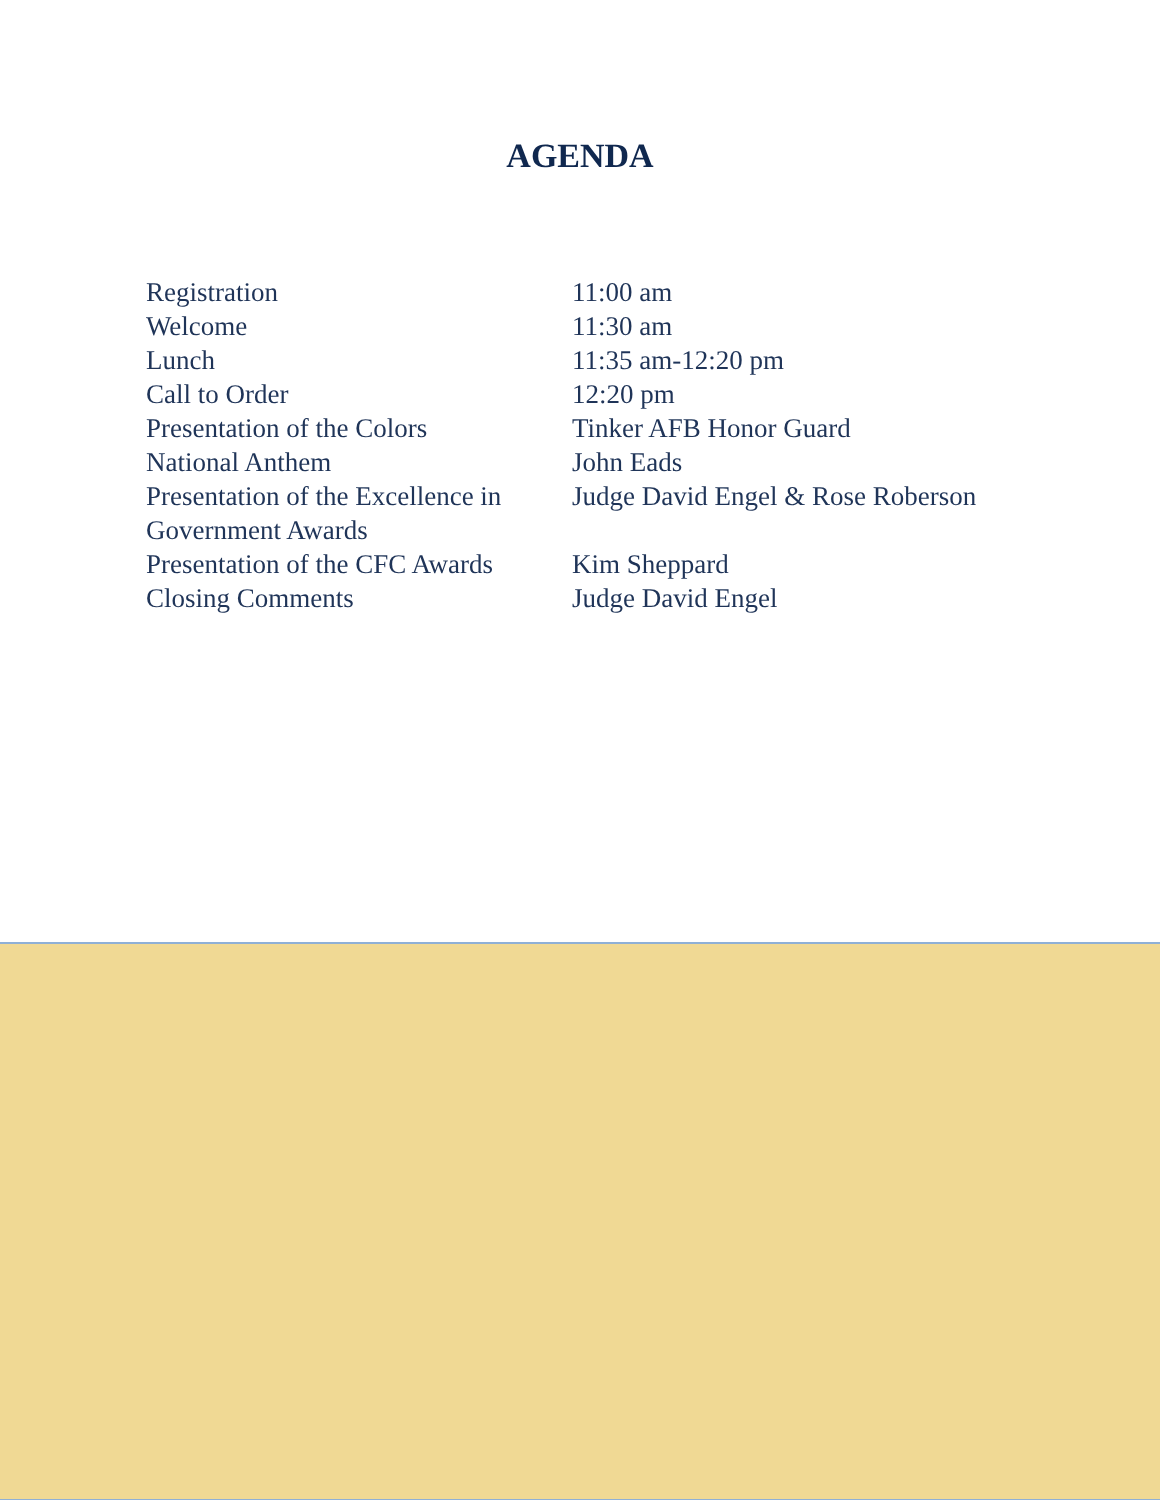AGENDA
| Registration | 11:00 am |
| Welcome | 11:30 am |
| Lunch | 11:35 am-12:20 pm |
| Call to Order | 12:20 pm |
| Presentation of the Colors | Tinker AFB Honor Guard |
| National Anthem | John Eads |
| Presentation of the Excellence in Government Awards | Judge David Engel & Rose Roberson |
| Presentation of the CFC Awards | Kim Sheppard |
| Closing Comments | Judge David Engel |